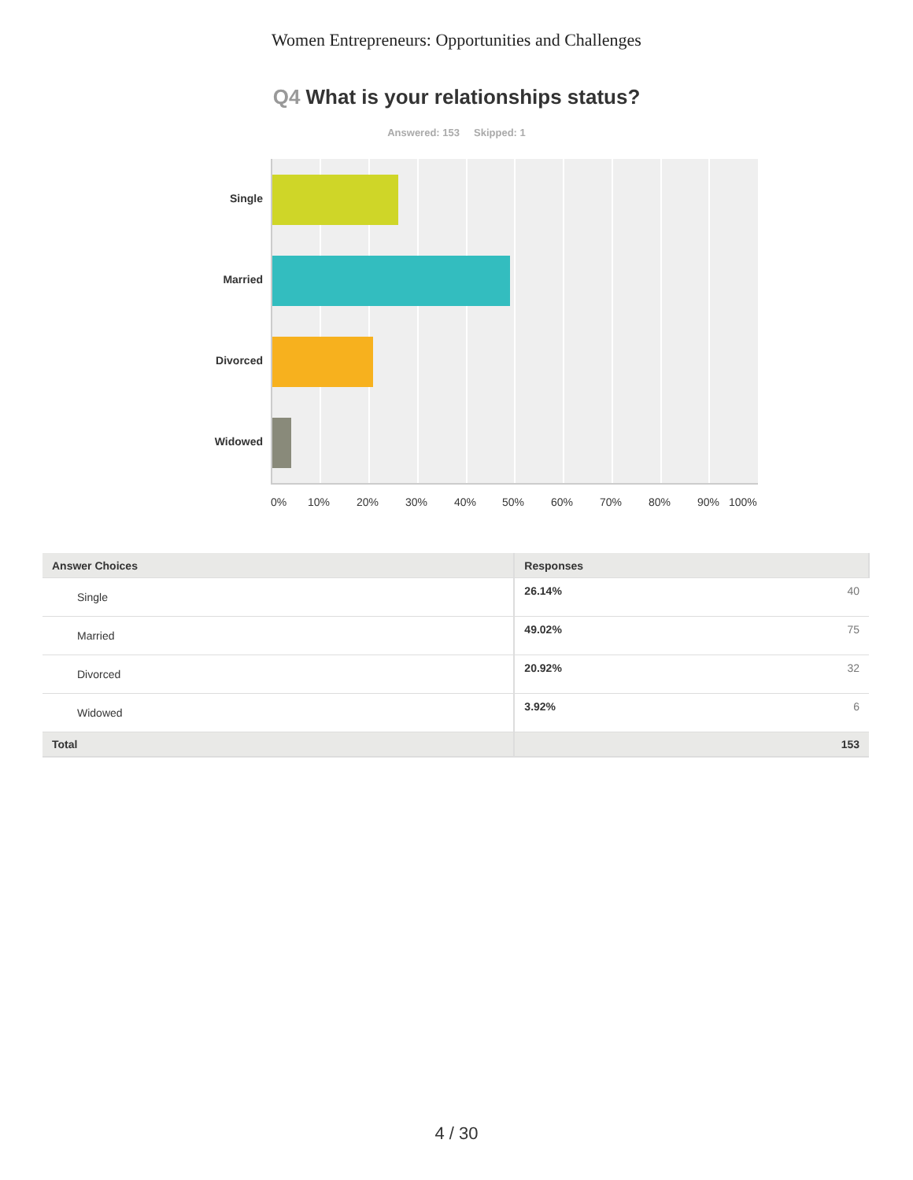Women Entrepreneurs: Opportunities and Challenges
Q4 What is your relationships status?
Answered: 153 Skipped: 1
Single
Married
Divorced
Widowed
0% 10% 20% 30% 40% 50% 60% 70% 80% 90% 100%
| Answer Choices | Responses |
| --- | --- |
| Single | 26.14% 40 |
| Married | 49.02% 75 |
| Divorced | 20.92% 32 |
| Widowed | 3.92% 6 |
| Total | 153 |
4 / 30